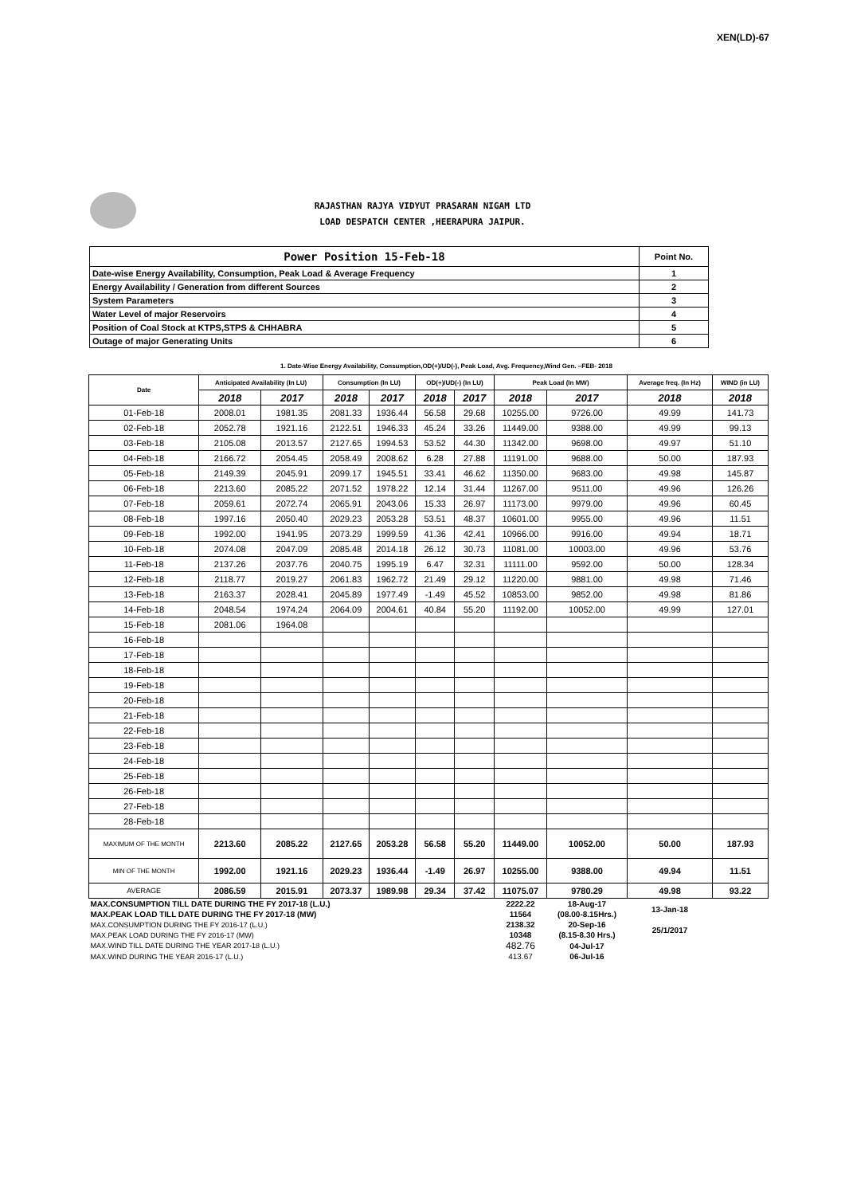XEN(LD)-67
RAJASTHAN RAJYA VIDYUT PRASARAN NIGAM LTD
LOAD DESPATCH CENTER ,HEERAPURA JAIPUR.
| Power Position 15-Feb-18 | Point No. |
| Date-wise Energy Availability, Consumption, Peak Load & Average Frequency | 1 |
| Energy Availability / Generation from different Sources | 2 |
| System Parameters | 3 |
| Water Level of major Reservoirs | 4 |
| Position of Coal Stock at KTPS,STPS & CHHABRA | 5 |
| Outage of major Generating Units | 6 |
1. Date-Wise Energy Availability, Consumption,OD(+)/UD(-), Peak Load, Avg. Frequency,Wind Gen. –FEB- 2018
| Date | Anticipated Availability (In LU) | | Consumption (In LU) | | OD(+)/UD(-) (In LU) | | Peak Load (In MW) | | Average freq. (In Hz) | WIND (in LU) |
| --- | --- | --- | --- | --- | --- | --- | --- | --- | --- | --- |
| | 2018 | 2017 | 2018 | 2017 | 2018 | 2017 | 2018 | 2017 | 2018 | 2018 |
| 01-Feb-18 | 2008.01 | 1981.35 | 2081.33 | 1936.44 | 56.58 | 29.68 | 10255.00 | 9726.00 | 49.99 | 141.73 |
| 02-Feb-18 | 2052.78 | 1921.16 | 2122.51 | 1946.33 | 45.24 | 33.26 | 11449.00 | 9388.00 | 49.99 | 99.13 |
| 03-Feb-18 | 2105.08 | 2013.57 | 2127.65 | 1994.53 | 53.52 | 44.30 | 11342.00 | 9698.00 | 49.97 | 51.10 |
| 04-Feb-18 | 2166.72 | 2054.45 | 2058.49 | 2008.62 | 6.28 | 27.88 | 11191.00 | 9688.00 | 50.00 | 187.93 |
| 05-Feb-18 | 2149.39 | 2045.91 | 2099.17 | 1945.51 | 33.41 | 46.62 | 11350.00 | 9683.00 | 49.98 | 145.87 |
| 06-Feb-18 | 2213.60 | 2085.22 | 2071.52 | 1978.22 | 12.14 | 31.44 | 11267.00 | 9511.00 | 49.96 | 126.26 |
| 07-Feb-18 | 2059.61 | 2072.74 | 2065.91 | 2043.06 | 15.33 | 26.97 | 11173.00 | 9979.00 | 49.96 | 60.45 |
| 08-Feb-18 | 1997.16 | 2050.40 | 2029.23 | 2053.28 | 53.51 | 48.37 | 10601.00 | 9955.00 | 49.96 | 11.51 |
| 09-Feb-18 | 1992.00 | 1941.95 | 2073.29 | 1999.59 | 41.36 | 42.41 | 10966.00 | 9916.00 | 49.94 | 18.71 |
| 10-Feb-18 | 2074.08 | 2047.09 | 2085.48 | 2014.18 | 26.12 | 30.73 | 11081.00 | 10003.00 | 49.96 | 53.76 |
| 11-Feb-18 | 2137.26 | 2037.76 | 2040.75 | 1995.19 | 6.47 | 32.31 | 11111.00 | 9592.00 | 50.00 | 128.34 |
| 12-Feb-18 | 2118.77 | 2019.27 | 2061.83 | 1962.72 | 21.49 | 29.12 | 11220.00 | 9881.00 | 49.98 | 71.46 |
| 13-Feb-18 | 2163.37 | 2028.41 | 2045.89 | 1977.49 | -1.49 | 45.52 | 10853.00 | 9852.00 | 49.98 | 81.86 |
| 14-Feb-18 | 2048.54 | 1974.24 | 2064.09 | 2004.61 | 40.84 | 55.20 | 11192.00 | 10052.00 | 49.99 | 127.01 |
| 15-Feb-18 | 2081.06 | 1964.08 | | | | | | | | |
| 16-Feb-18 | | | | | | | | | | |
| 17-Feb-18 | | | | | | | | | | |
| 18-Feb-18 | | | | | | | | | | |
| 19-Feb-18 | | | | | | | | | | |
| 20-Feb-18 | | | | | | | | | | |
| 21-Feb-18 | | | | | | | | | | |
| 22-Feb-18 | | | | | | | | | | |
| 23-Feb-18 | | | | | | | | | | |
| 24-Feb-18 | | | | | | | | | | |
| 25-Feb-18 | | | | | | | | | | |
| 26-Feb-18 | | | | | | | | | | |
| 27-Feb-18 | | | | | | | | | | |
| 28-Feb-18 | | | | | | | | | | |
| MAXIMUM OF THE MONTH | 2213.60 | 2085.22 | 2127.65 | 2053.28 | 56.58 | 55.20 | 11449.00 | 10052.00 | 50.00 | 187.93 |
| MIN OF THE MONTH | 1992.00 | 1921.16 | 2029.23 | 1936.44 | -1.49 | 26.97 | 10255.00 | 9388.00 | 49.94 | 11.51 |
| AVERAGE | 2086.59 | 2015.91 | 2073.37 | 1989.98 | 29.34 | 37.42 | 11075.07 | 9780.29 | 49.98 | 93.22 |
| MAX.CONSUMPTION TILL DATE DURING THE FY 2017-18 (L.U.) | | | | | | | 2222.22 | 18-Aug-17 | 13-Jan-18 | |
| MAX.PEAK LOAD TILL DATE DURING THE FY 2017-18 (MW) | | | | | | | 11564 | (08.00-8.15Hrs.) | | |
| MAX.CONSUMPTION DURING THE FY 2016-17 (L.U.) | | | | | | | 2138.32 | 20-Sep-16 | 25/1/2017 | |
| MAX.PEAK LOAD DURING THE FY 2016-17 (MW) | | | | | | | 10348 | (8.15-8.30 Hrs.) | | |
| MAX.WIND TILL DATE DURING THE YEAR 2017-18 (L.U.) | | | | | | | 482.76 | 04-Jul-17 | | |
| MAX.WIND DURING THE YEAR 2016-17 (L.U.) | | | | | | | 413.67 | 06-Jul-16 | | |